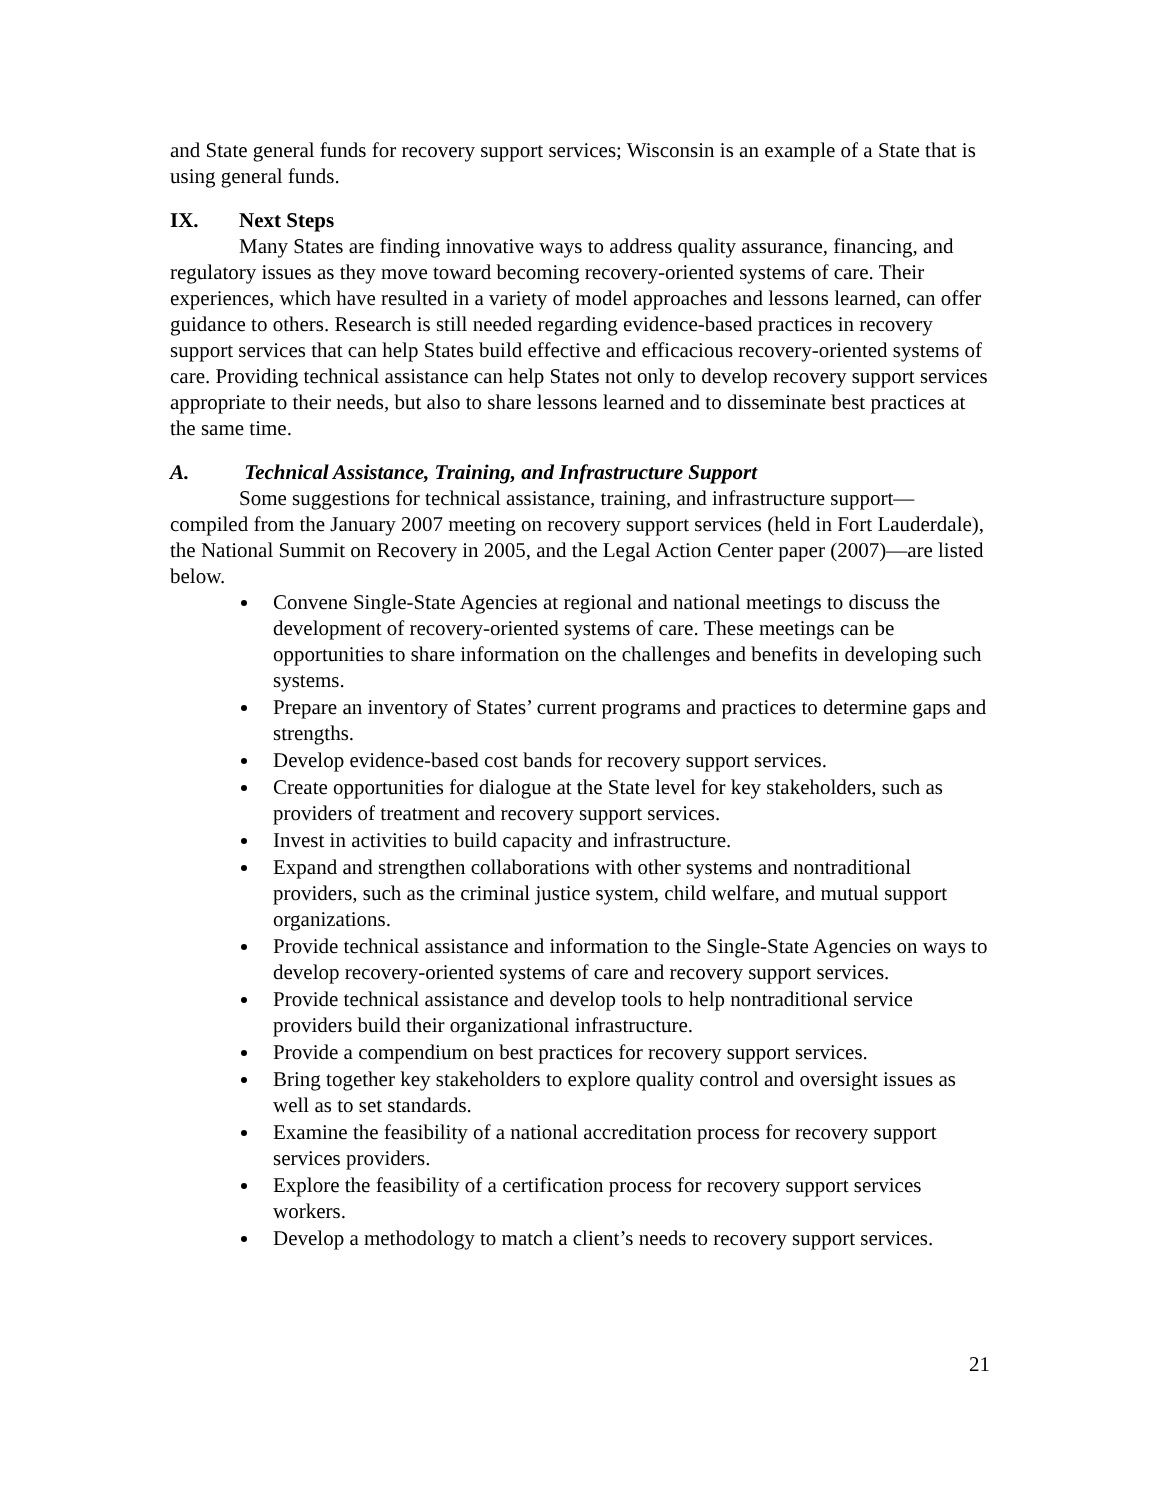and State general funds for recovery support services; Wisconsin is an example of a State that is using general funds.
IX. Next Steps
Many States are finding innovative ways to address quality assurance, financing, and regulatory issues as they move toward becoming recovery-oriented systems of care. Their experiences, which have resulted in a variety of model approaches and lessons learned, can offer guidance to others. Research is still needed regarding evidence-based practices in recovery support services that can help States build effective and efficacious recovery-oriented systems of care. Providing technical assistance can help States not only to develop recovery support services appropriate to their needs, but also to share lessons learned and to disseminate best practices at the same time.
A. Technical Assistance, Training, and Infrastructure Support
Some suggestions for technical assistance, training, and infrastructure support—compiled from the January 2007 meeting on recovery support services (held in Fort Lauderdale), the National Summit on Recovery in 2005, and the Legal Action Center paper (2007)—are listed below.
Convene Single-State Agencies at regional and national meetings to discuss the development of recovery-oriented systems of care. These meetings can be opportunities to share information on the challenges and benefits in developing such systems.
Prepare an inventory of States’ current programs and practices to determine gaps and strengths.
Develop evidence-based cost bands for recovery support services.
Create opportunities for dialogue at the State level for key stakeholders, such as providers of treatment and recovery support services.
Invest in activities to build capacity and infrastructure.
Expand and strengthen collaborations with other systems and nontraditional providers, such as the criminal justice system, child welfare, and mutual support organizations.
Provide technical assistance and information to the Single-State Agencies on ways to develop recovery-oriented systems of care and recovery support services.
Provide technical assistance and develop tools to help nontraditional service providers build their organizational infrastructure.
Provide a compendium on best practices for recovery support services.
Bring together key stakeholders to explore quality control and oversight issues as well as to set standards.
Examine the feasibility of a national accreditation process for recovery support services providers.
Explore the feasibility of a certification process for recovery support services workers.
Develop a methodology to match a client’s needs to recovery support services.
21